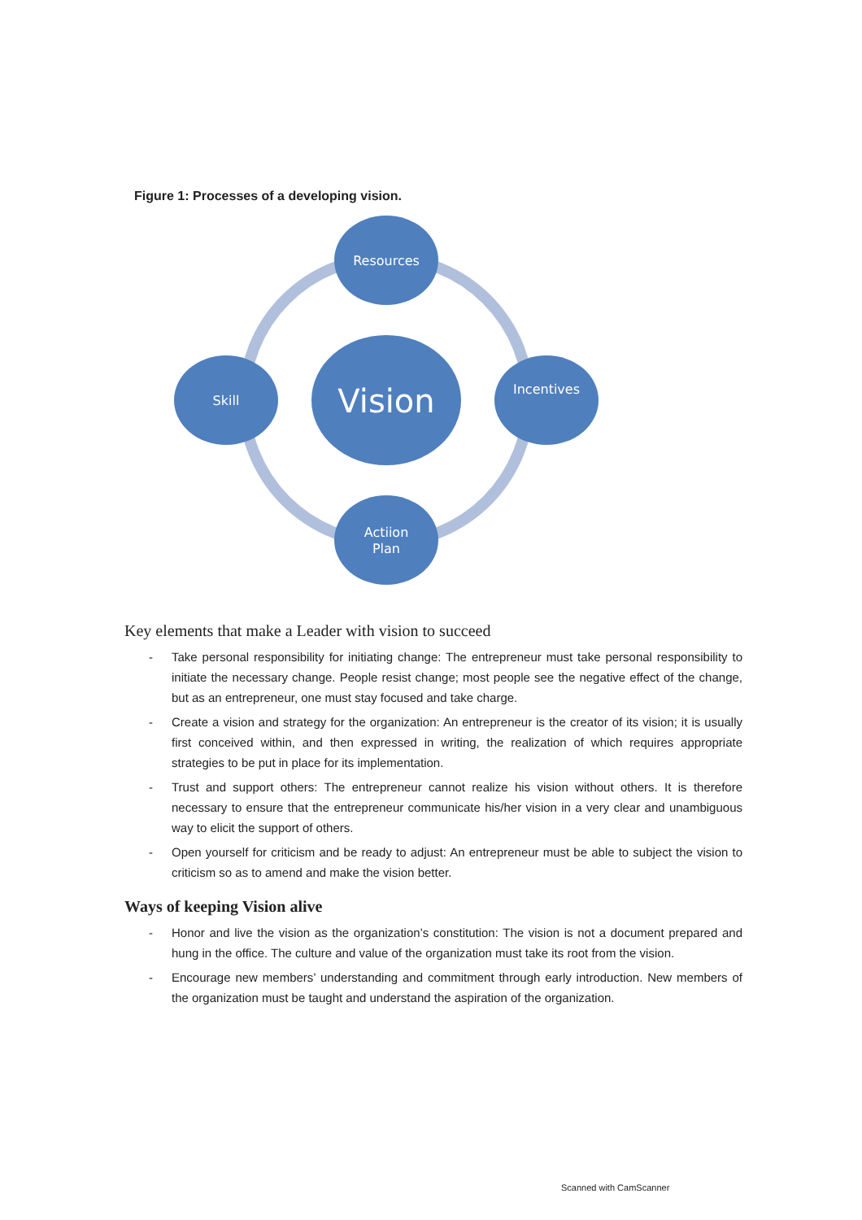Figure 1: Processes of a developing vision.
Resources
Skill
Incentives
Actiion
Plan
Vision
Key elements that make a Leader with vision to succeed
- Take personal responsibility for initiating change: The entrepreneur must take personal responsibility to initiate the necessary change. People resist change; most people see the negative effect of the change, but as an entrepreneur, one must stay focused and take charge.
- Create a vision and strategy for the organization: An entrepreneur is the creator of its vision; it is usually first conceived within, and then expressed in writing, the realization of which requires appropriate strategies to be put in place for its implementation.
- Trust and support others: The entrepreneur cannot realize his vision without others. It is therefore necessary to ensure that the entrepreneur communicate his/her vision in a very clear and unambiguous way to elicit the support of others.
- Open yourself for criticism and be ready to adjust: An entrepreneur must be able to subject the vision to criticism so as to amend and make the vision better.
Ways of keeping Vision alive
- Honor and live the vision as the organization’s constitution: The vision is not a document prepared and hung in the office. The culture and value of the organization must take its root from the vision.
- Encourage new members’ understanding and commitment through early introduction. New members of the organization must be taught and understand the aspiration of the organization.
Scanned with CamScanner